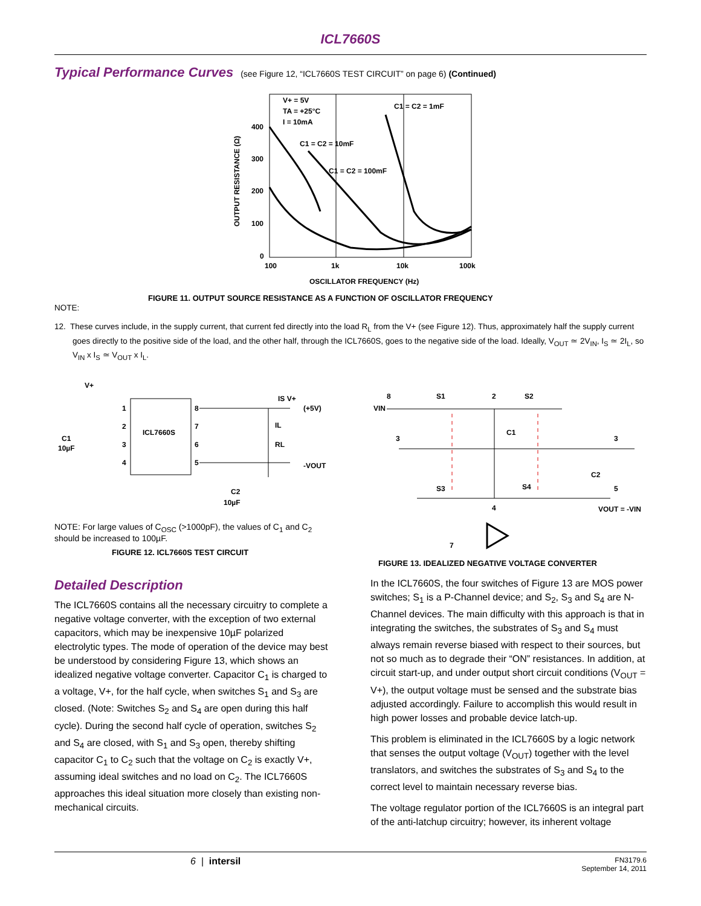ICL7660S
Typical Performance Curves (see Figure 12, “ICL7660S TEST CIRCUIT” on page 6) (Continued)
V+ = 5V
TA = +25°C
I = 10mA
C1 = C2 = 1mF
C1 = C2 = 10mF
C1 = C2 = 100mF
400
300
200
100
0
100
1k
10k
100k
OSCILLATOR FREQUENCY (Hz)
OUTPUT RESISTANCE (Ω)
FIGURE 11. OUTPUT SOURCE RESISTANCE AS A FUNCTION OF OSCILLATOR FREQUENCY
NOTE:
12. These curves include, in the supply current, that current fed directly into the load R<sub>L</sub> from the V+ (see Figure 12). Thus, approximately half the supply current goes directly to the positive side of the load, and the other half, through the ICL7660S, goes to the negative side of the load. Ideally, V<sub>OUT</sub> ≃ 2V<sub>IN</sub>, I<sub>S</sub> ≃ 2I<sub>L</sub>, so V<sub>IN</sub> x I<sub>S</sub> ≃ V<sub>OUT</sub> x I<sub>L</sub>.
ICL7660S
V+
IS V+
(+5V)
IL
RL
-VOUT
C1
10µF
C2
10µF
1
2
3
4
8
7
6
5
NOTE: For large values of C<sub>OSC</sub> (>1000pF), the values of C<sub>1</sub> and C<sub>2</sub> should be increased to 100µF.
FIGURE 12. ICL7660S TEST CIRCUIT
8
S1
2
S2
VIN
C1
3
3
C2
5
S3
S4
4
VOUT = -VIN
7
FIGURE 13. IDEALIZED NEGATIVE VOLTAGE CONVERTER
Detailed Description
The ICL7660S contains all the necessary circuitry to complete a negative voltage converter, with the exception of two external capacitors, which may be inexpensive 10µF polarized electrolytic types. The mode of operation of the device may best be understood by considering Figure 13, which shows an idealized negative voltage converter. Capacitor C<sub>1</sub> is charged to a voltage, V+, for the half cycle, when switches S<sub>1</sub> and S<sub>3</sub> are closed. (Note: Switches S<sub>2</sub> and S<sub>4</sub> are open during this half cycle). During the second half cycle of operation, switches S<sub>2</sub> and S<sub>4</sub> are closed, with S<sub>1</sub> and S<sub>3</sub> open, thereby shifting capacitor C<sub>1</sub> to C<sub>2</sub> such that the voltage on C<sub>2</sub> is exactly V+, assuming ideal switches and no load on C<sub>2</sub>. The ICL7660S approaches this ideal situation more closely than existing non-mechanical circuits.
In the ICL7660S, the four switches of Figure 13 are MOS power switches; S<sub>1</sub> is a P-Channel device; and S<sub>2</sub>, S<sub>3</sub> and S<sub>4</sub> are N-Channel devices. The main difficulty with this approach is that in integrating the switches, the substrates of S<sub>3</sub> and S<sub>4</sub> must always remain reverse biased with respect to their sources, but not so much as to degrade their “ON” resistances. In addition, at circuit start-up, and under output short circuit conditions (V<sub>OUT</sub> = V+), the output voltage must be sensed and the substrate bias adjusted accordingly. Failure to accomplish this would result in high power losses and probable device latch-up.
This problem is eliminated in the ICL7660S by a logic network that senses the output voltage (V<sub>OUT</sub>) together with the level translators, and switches the substrates of S<sub>3</sub> and S<sub>4</sub> to the correct level to maintain necessary reverse bias.
The voltage regulator portion of the ICL7660S is an integral part of the anti-latchup circuitry; however, its inherent voltage
6 | intersil
FN3179.6
September 14, 2011